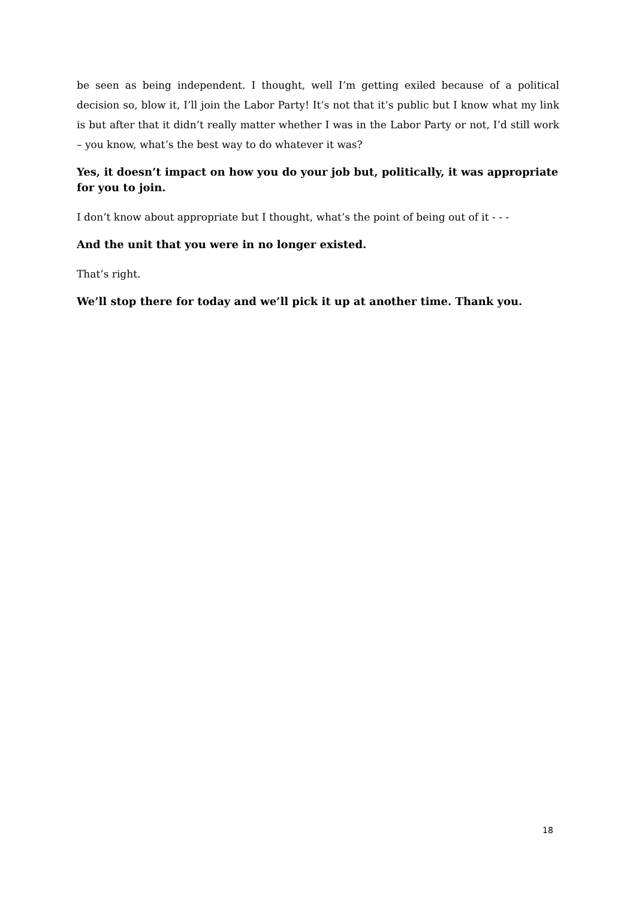be seen as being independent. I thought, well I’m getting exiled because of a political decision so, blow it, I’ll join the Labor Party! It’s not that it’s public but I know what my link is but after that it didn’t really matter whether I was in the Labor Party or not, I’d still work – you know, what’s the best way to do whatever it was?
Yes, it doesn’t impact on how you do your job but, politically, it was appropriate for you to join.
I don’t know about appropriate but I thought, what’s the point of being out of it - - -
And the unit that you were in no longer existed.
That’s right.
We’ll stop there for today and we’ll pick it up at another time. Thank you.
18